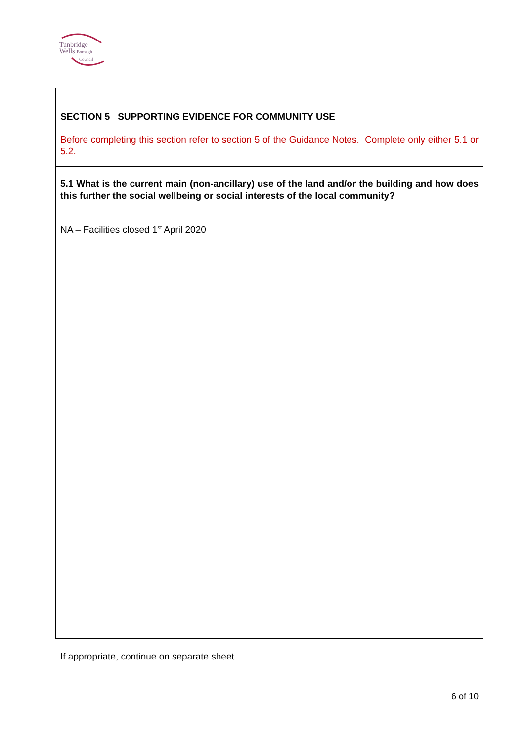Tunbridge
Wells Borough
Council
SECTION 5 SUPPORTING EVIDENCE FOR COMMUNITY USE
Before completing this section refer to section 5 of the Guidance Notes. Complete only either 5.1 or 5.2.
5.1 What is the current main (non-ancillary) use of the land and/or the building and how does this further the social wellbeing or social interests of the local community?
NA – Facilities closed 1<sup>st</sup> April 2020
If appropriate, continue on separate sheet
6 of 10